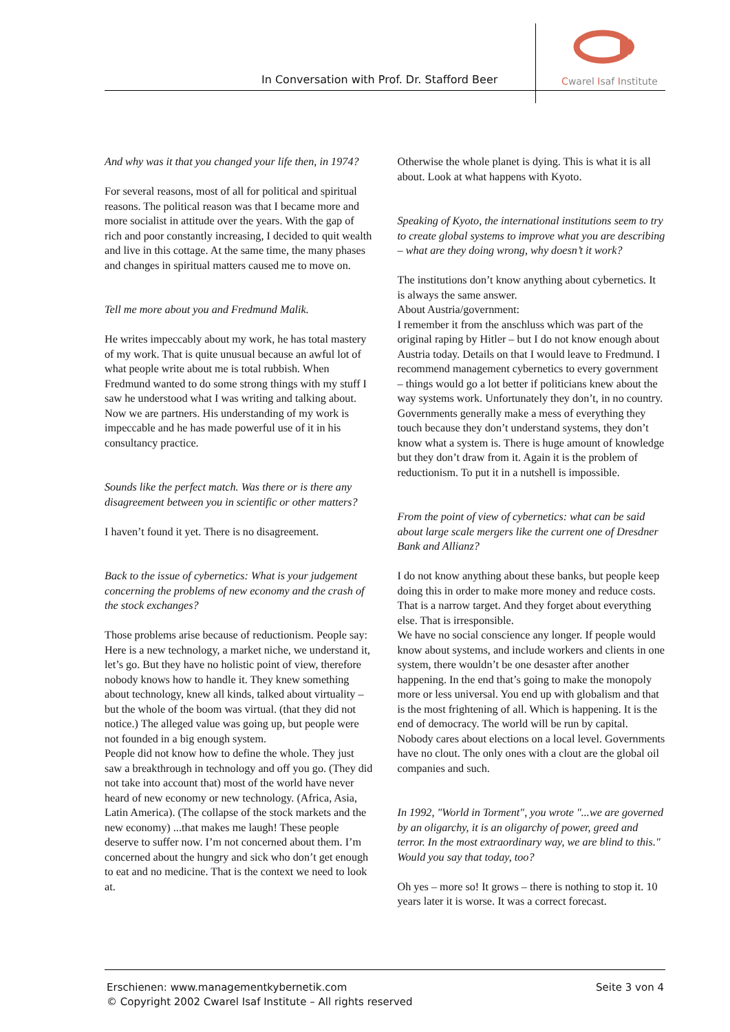In Conversation with Prof. Dr. Stafford Beer
Cwarel Isaf Institute
And why was it that you changed your life then, in 1974?
For several reasons, most of all for political and spiritual reasons. The political reason was that I became more and more socialist in attitude over the years. With the gap of rich and poor constantly increasing, I decided to quit wealth and live in this cottage. At the same time, the many phases and changes in spiritual matters caused me to move on.
Tell me more about you and Fredmund Malik.
He writes impeccably about my work, he has total mastery of my work. That is quite unusual because an awful lot of what people write about me is total rubbish. When Fredmund wanted to do some strong things with my stuff I saw he understood what I was writing and talking about. Now we are partners. His understanding of my work is impeccable and he has made powerful use of it in his consultancy practice.
Sounds like the perfect match. Was there or is there any disagreement between you in scientific or other matters?
I haven’t found it yet. There is no disagreement.
Back to the issue of cybernetics: What is your judgement concerning the problems of new economy and the crash of the stock exchanges?
Those problems arise because of reductionism. People say: Here is a new technology, a market niche, we understand it, let’s go. But they have no holistic point of view, therefore nobody knows how to handle it. They knew something about technology, knew all kinds, talked about virtuality – but the whole of the boom was virtual. (that they did not notice.) The alleged value was going up, but people were not founded in a big enough system.
People did not know how to define the whole. They just saw a breakthrough in technology and off you go. (They did not take into account that) most of the world have never heard of new economy or new technology. (Africa, Asia, Latin America). (The collapse of the stock markets and the new economy) ...that makes me laugh! These people deserve to suffer now. I’m not concerned about them. I’m concerned about the hungry and sick who don’t get enough to eat and no medicine. That is the context we need to look at.
Otherwise the whole planet is dying. This is what it is all about. Look at what happens with Kyoto.
Speaking of Kyoto, the international institutions seem to try to create global systems to improve what you are describing – what are they doing wrong, why doesn’t it work?
The institutions don’t know anything about cybernetics. It is always the same answer.
About Austria/government:
I remember it from the anschluss which was part of the original raping by Hitler – but I do not know enough about Austria today. Details on that I would leave to Fredmund. I recommend management cybernetics to every government – things would go a lot better if politicians knew about the way systems work. Unfortunately they don’t, in no country. Governments generally make a mess of everything they touch because they don’t understand systems, they don’t know what a system is. There is huge amount of knowledge but they don’t draw from it. Again it is the problem of reductionism. To put it in a nutshell is impossible.
From the point of view of cybernetics: what can be said about large scale mergers like the current one of Dresdner Bank and Allianz?
I do not know anything about these banks, but people keep doing this in order to make more money and reduce costs. That is a narrow target. And they forget about everything else. That is irresponsible.
We have no social conscience any longer. If people would know about systems, and include workers and clients in one system, there wouldn’t be one desaster after another happening. In the end that’s going to make the monopoly more or less universal. You end up with globalism and that is the most frightening of all. Which is happening. It is the end of democracy. The world will be run by capital. Nobody cares about elections on a local level. Governments have no clout. The only ones with a clout are the global oil companies and such.
In 1992, "World in Torment", you wrote "...we are governed by an oligarchy, it is an oligarchy of power, greed and terror. In the most extraordinary way, we are blind to this." Would you say that today, too?
Oh yes – more so! It grows – there is nothing to stop it. 10 years later it is worse. It was a correct forecast.
Seite 3 von 4 Erschienen: www.managementkybernetik.com
© Copyright 2002 Cwarel Isaf Institute – All rights reserved